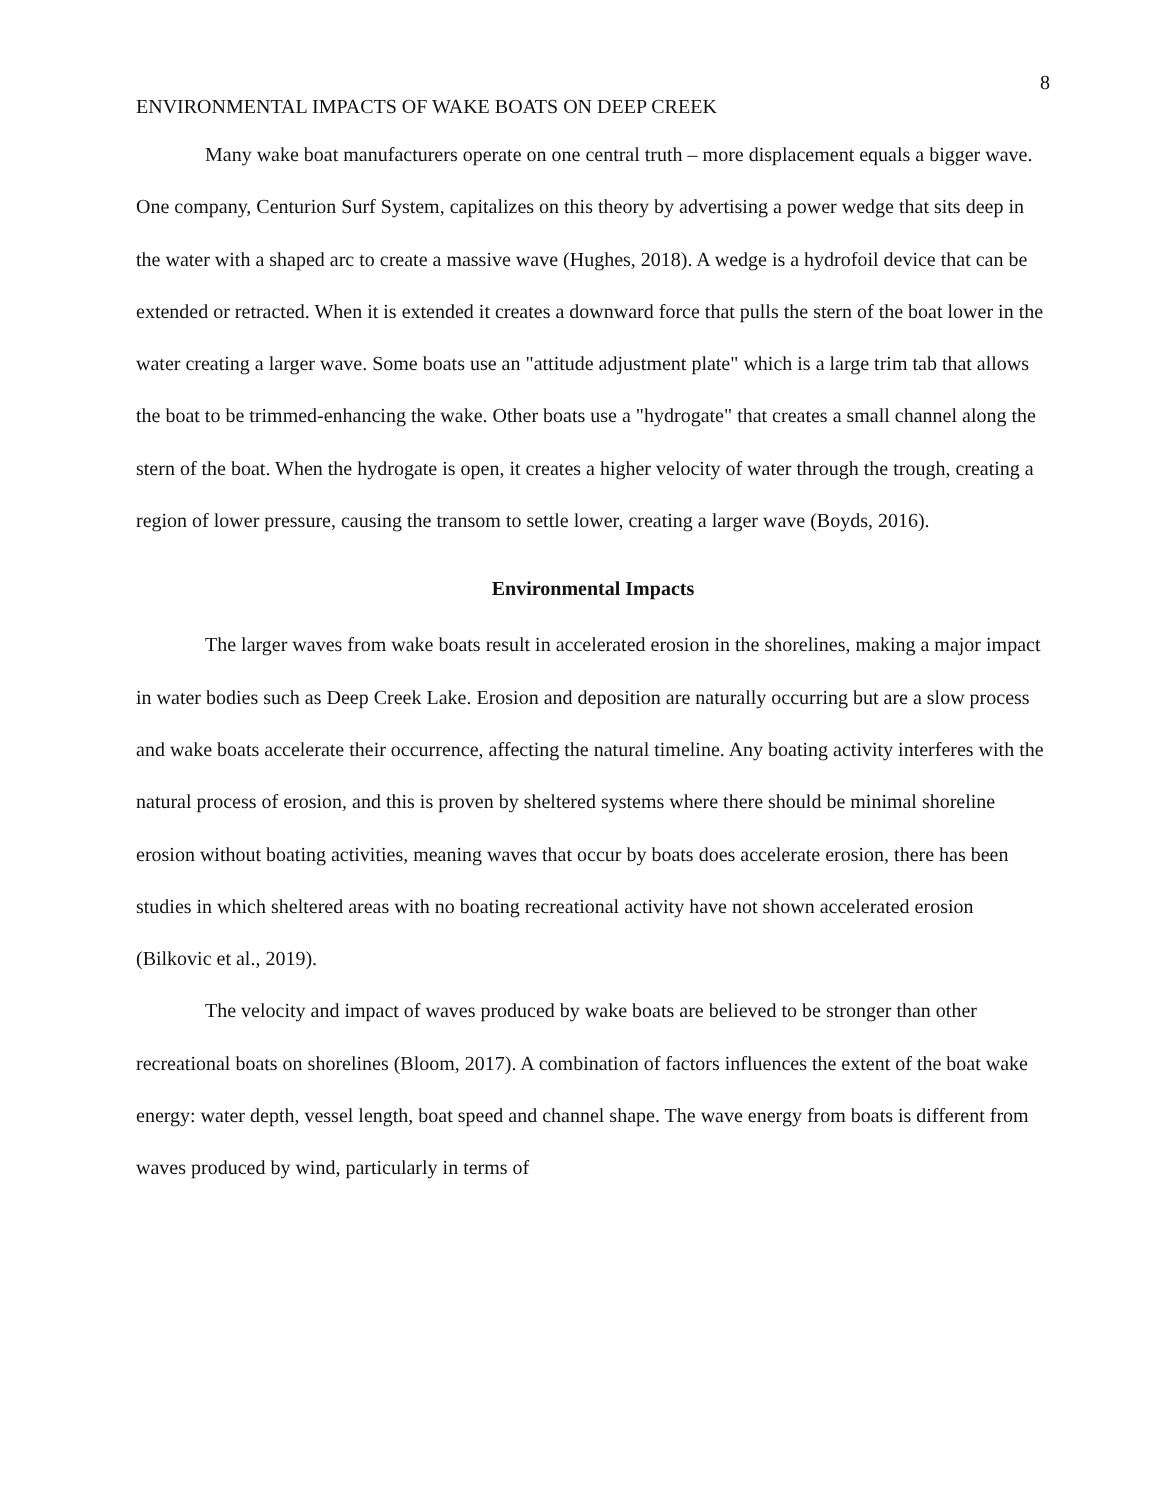8
ENVIRONMENTAL IMPACTS OF WAKE BOATS ON DEEP CREEK
Many wake boat manufacturers operate on one central truth – more displacement equals a bigger wave. One company, Centurion Surf System, capitalizes on this theory by advertising a power wedge that sits deep in the water with a shaped arc to create a massive wave (Hughes, 2018). A wedge is a hydrofoil device that can be extended or retracted. When it is extended it creates a downward force that pulls the stern of the boat lower in the water creating a larger wave. Some boats use an "attitude adjustment plate" which is a large trim tab that allows the boat to be trimmed-enhancing the wake. Other boats use a "hydrogate" that creates a small channel along the stern of the boat. When the hydrogate is open, it creates a higher velocity of water through the trough, creating a region of lower pressure, causing the transom to settle lower, creating a larger wave (Boyds, 2016).
Environmental Impacts
The larger waves from wake boats result in accelerated erosion in the shorelines, making a major impact in water bodies such as Deep Creek Lake. Erosion and deposition are naturally occurring but are a slow process and wake boats accelerate their occurrence, affecting the natural timeline. Any boating activity interferes with the natural process of erosion, and this is proven by sheltered systems where there should be minimal shoreline erosion without boating activities, meaning waves that occur by boats does accelerate erosion, there has been studies in which sheltered areas with no boating recreational activity have not shown accelerated erosion (Bilkovic et al., 2019).
The velocity and impact of waves produced by wake boats are believed to be stronger than other recreational boats on shorelines (Bloom, 2017). A combination of factors influences the extent of the boat wake energy: water depth, vessel length, boat speed and channel shape. The wave energy from boats is different from waves produced by wind, particularly in terms of